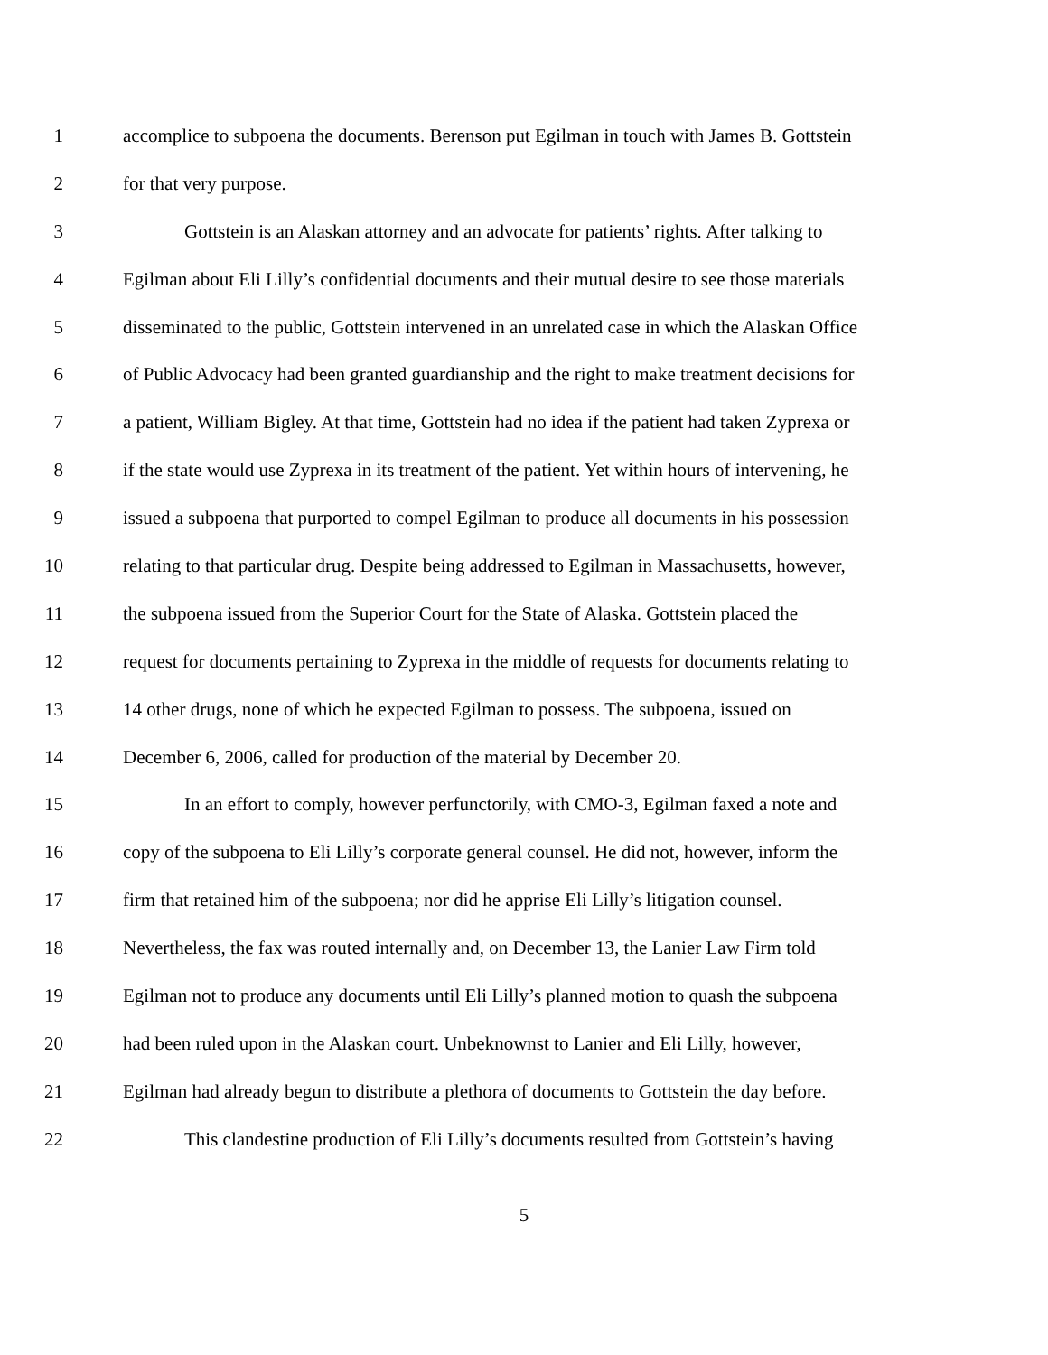1 accomplice to subpoena the documents. Berenson put Egilman in touch with James B. Gottstein
2 for that very purpose.
3 Gottstein is an Alaskan attorney and an advocate for patients’ rights. After talking to
4 Egilman about Eli Lilly’s confidential documents and their mutual desire to see those materials
5 disseminated to the public, Gottstein intervened in an unrelated case in which the Alaskan Office
6 of Public Advocacy had been granted guardianship and the right to make treatment decisions for
7 a patient, William Bigley. At that time, Gottstein had no idea if the patient had taken Zyprexa or
8 if the state would use Zyprexa in its treatment of the patient. Yet within hours of intervening, he
9 issued a subpoena that purported to compel Egilman to produce all documents in his possession
10 relating to that particular drug. Despite being addressed to Egilman in Massachusetts, however,
11 the subpoena issued from the Superior Court for the State of Alaska. Gottstein placed the
12 request for documents pertaining to Zyprexa in the middle of requests for documents relating to
13 14 other drugs, none of which he expected Egilman to possess. The subpoena, issued on
14 December 6, 2006, called for production of the material by December 20.
15 In an effort to comply, however perfunctorily, with CMO-3, Egilman faxed a note and
16 copy of the subpoena to Eli Lilly’s corporate general counsel. He did not, however, inform the
17 firm that retained him of the subpoena; nor did he apprise Eli Lilly’s litigation counsel.
18 Nevertheless, the fax was routed internally and, on December 13, the Lanier Law Firm told
19 Egilman not to produce any documents until Eli Lilly’s planned motion to quash the subpoena
20 had been ruled upon in the Alaskan court. Unbeknownst to Lanier and Eli Lilly, however,
21 Egilman had already begun to distribute a plethora of documents to Gottstein the day before.
22 This clandestine production of Eli Lilly’s documents resulted from Gottstein’s having
5